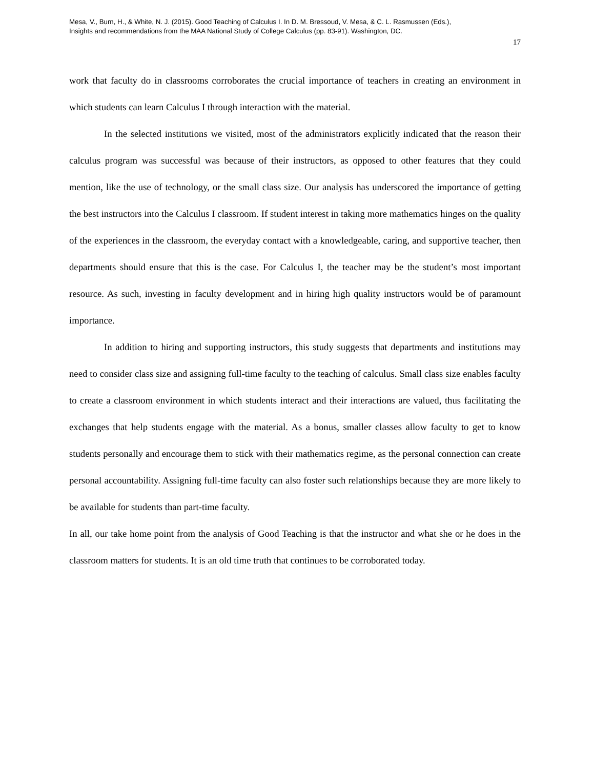Mesa, V., Burn, H., & White, N. J. (2015). Good Teaching of Calculus I. In D. M. Bressoud, V. Mesa, & C. L. Rasmussen (Eds.),
Insights and recommendations from the MAA National Study of College Calculus (pp. 83-91). Washington, DC.
17
work that faculty do in classrooms corroborates the crucial importance of teachers in creating an environment in which students can learn Calculus I through interaction with the material.
In the selected institutions we visited, most of the administrators explicitly indicated that the reason their calculus program was successful was because of their instructors, as opposed to other features that they could mention, like the use of technology, or the small class size. Our analysis has underscored the importance of getting the best instructors into the Calculus I classroom. If student interest in taking more mathematics hinges on the quality of the experiences in the classroom, the everyday contact with a knowledgeable, caring, and supportive teacher, then departments should ensure that this is the case. For Calculus I, the teacher may be the student’s most important resource. As such, investing in faculty development and in hiring high quality instructors would be of paramount importance.
In addition to hiring and supporting instructors, this study suggests that departments and institutions may need to consider class size and assigning full-time faculty to the teaching of calculus. Small class size enables faculty to create a classroom environment in which students interact and their interactions are valued, thus facilitating the exchanges that help students engage with the material. As a bonus, smaller classes allow faculty to get to know students personally and encourage them to stick with their mathematics regime, as the personal connection can create personal accountability. Assigning full-time faculty can also foster such relationships because they are more likely to be available for students than part-time faculty.
In all, our take home point from the analysis of Good Teaching is that the instructor and what she or he does in the classroom matters for students. It is an old time truth that continues to be corroborated today.